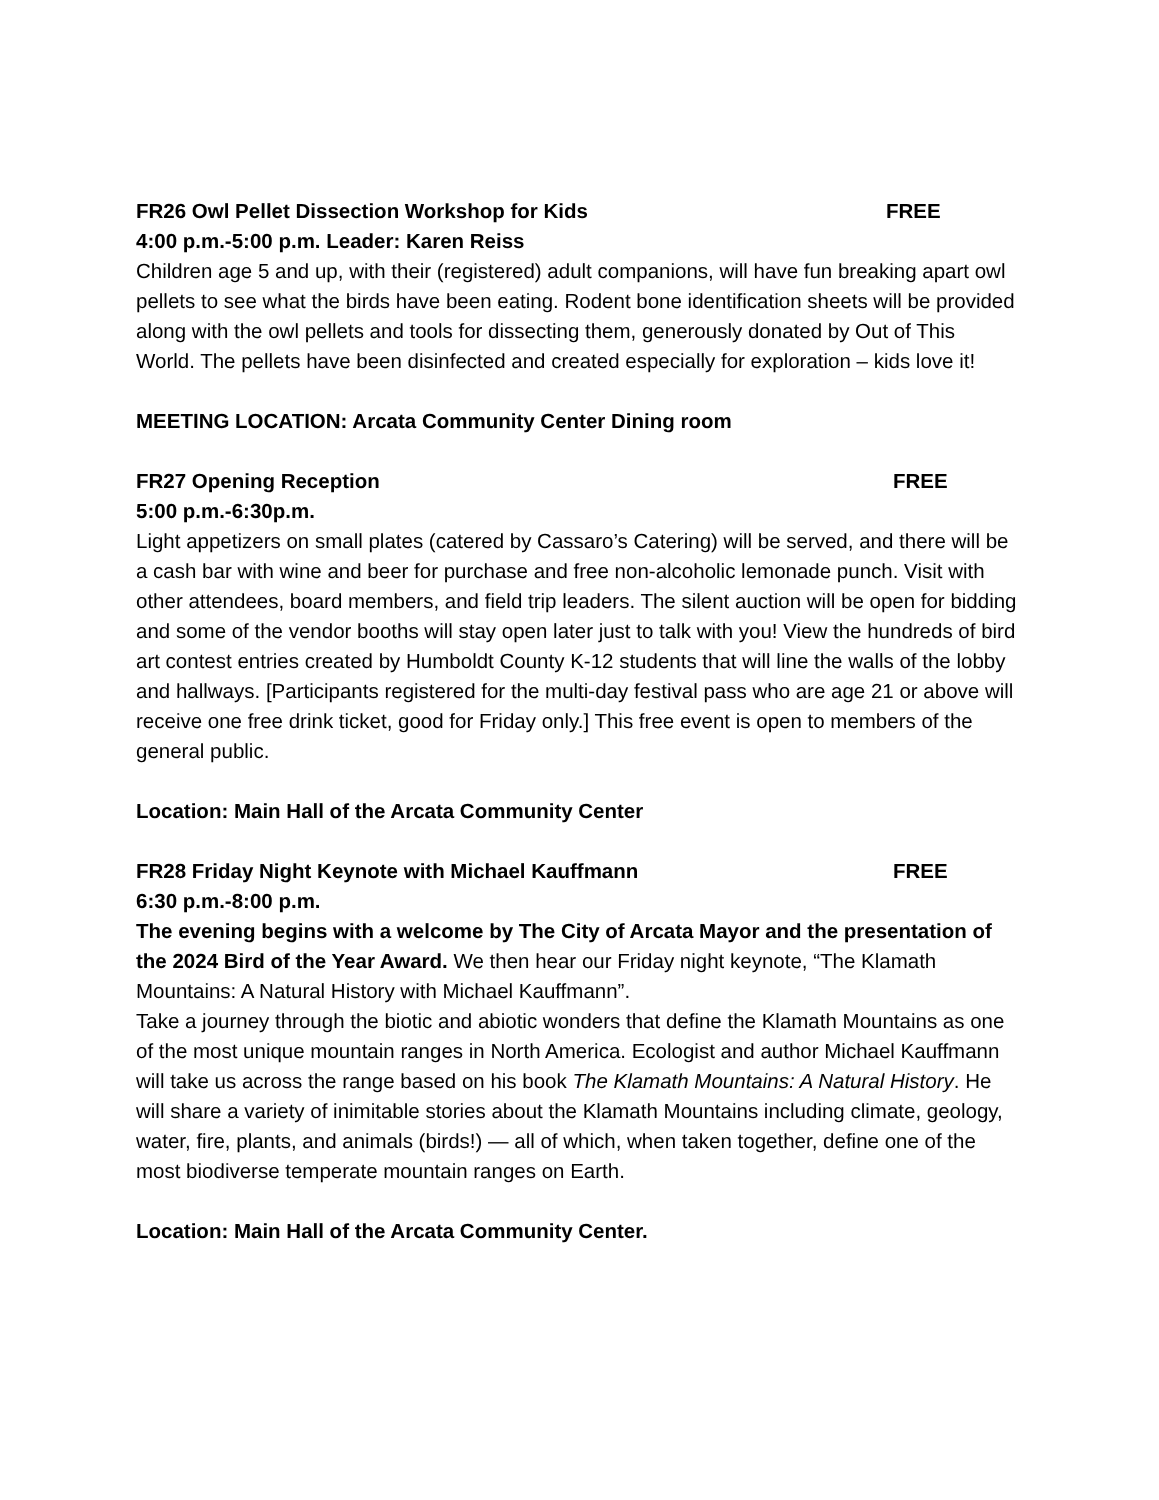FR26 Owl Pellet Dissection Workshop for Kids FREE
4:00 p.m.-5:00 p.m. Leader: Karen Reiss
Children age 5 and up, with their (registered) adult companions, will have fun breaking apart owl pellets to see what the birds have been eating. Rodent bone identification sheets will be provided along with the owl pellets and tools for dissecting them, generously donated by Out of This World. The pellets have been disinfected and created especially for exploration – kids love it!
MEETING LOCATION: Arcata Community Center Dining room
FR27 Opening Reception FREE
5:00 p.m.-6:30p.m.
Light appetizers on small plates (catered by Cassaro’s Catering) will be served, and there will be a cash bar with wine and beer for purchase and free non-alcoholic lemonade punch. Visit with other attendees, board members, and field trip leaders. The silent auction will be open for bidding and some of the vendor booths will stay open later just to talk with you! View the hundreds of bird art contest entries created by Humboldt County K-12 students that will line the walls of the lobby and hallways. [Participants registered for the multi-day festival pass who are age 21 or above will receive one free drink ticket, good for Friday only.] This free event is open to members of the general public.
Location: Main Hall of the Arcata Community Center
FR28 Friday Night Keynote with Michael Kauffmann FREE
6:30 p.m.-8:00 p.m.
The evening begins with a welcome by The City of Arcata Mayor and the presentation of the 2024 Bird of the Year Award. We then hear our Friday night keynote, “The Klamath Mountains: A Natural History with Michael Kauffmann”.
Take a journey through the biotic and abiotic wonders that define the Klamath Mountains as one of the most unique mountain ranges in North America. Ecologist and author Michael Kauffmann will take us across the range based on his book The Klamath Mountains: A Natural History. He will share a variety of inimitable stories about the Klamath Mountains including climate, geology, water, fire, plants, and animals (birds!) — all of which, when taken together, define one of the most biodiverse temperate mountain ranges on Earth.
Location: Main Hall of the Arcata Community Center.